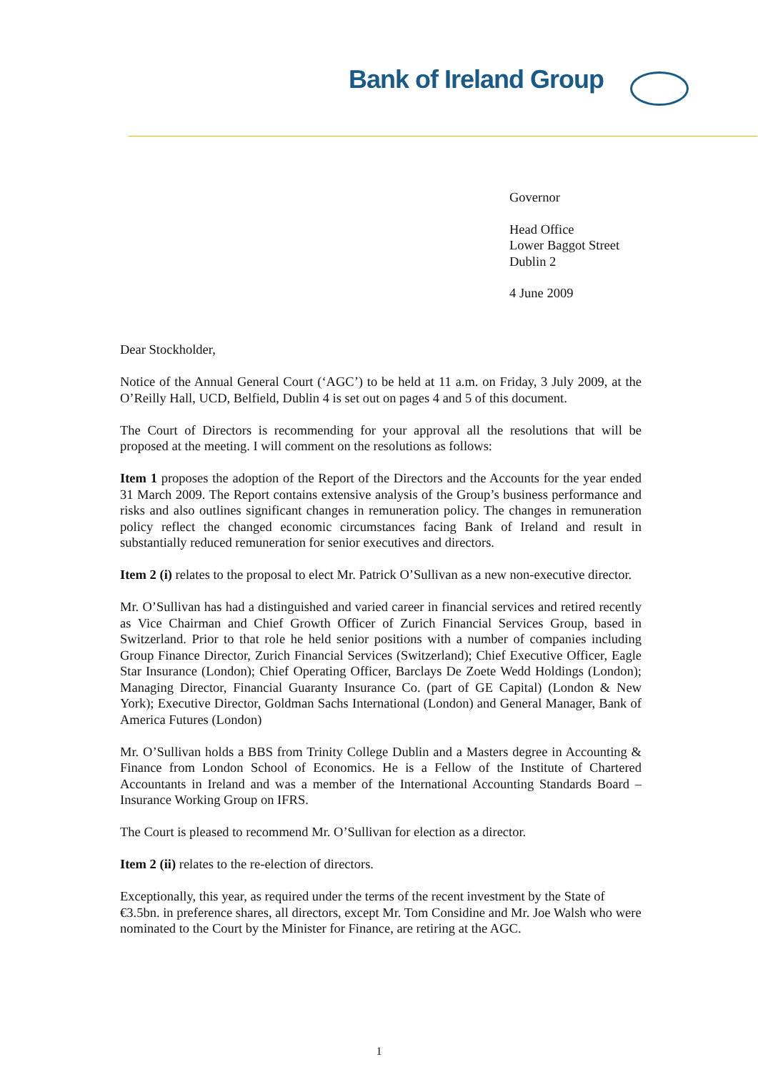Bank of Ireland Group
Governor
Head Office
Lower Baggot Street
Dublin 2
4 June 2009
Dear Stockholder,
Notice of the Annual General Court (‘AGC’) to be held at 11 a.m. on Friday, 3 July 2009, at the O’Reilly Hall, UCD, Belfield, Dublin 4 is set out on pages 4 and 5 of this document.
The Court of Directors is recommending for your approval all the resolutions that will be proposed at the meeting. I will comment on the resolutions as follows:
Item 1 proposes the adoption of the Report of the Directors and the Accounts for the year ended 31 March 2009. The Report contains extensive analysis of the Group’s business performance and risks and also outlines significant changes in remuneration policy. The changes in remuneration policy reflect the changed economic circumstances facing Bank of Ireland and result in substantially reduced remuneration for senior executives and directors.
Item 2 (i) relates to the proposal to elect Mr. Patrick O’Sullivan as a new non-executive director.
Mr. O’Sullivan has had a distinguished and varied career in financial services and retired recently as Vice Chairman and Chief Growth Officer of Zurich Financial Services Group, based in Switzerland. Prior to that role he held senior positions with a number of companies including Group Finance Director, Zurich Financial Services (Switzerland); Chief Executive Officer, Eagle Star Insurance (London); Chief Operating Officer, Barclays De Zoete Wedd Holdings (London); Managing Director, Financial Guaranty Insurance Co. (part of GE Capital) (London & New York); Executive Director, Goldman Sachs International (London) and General Manager, Bank of America Futures (London)
Mr. O’Sullivan holds a BBS from Trinity College Dublin and a Masters degree in Accounting & Finance from London School of Economics. He is a Fellow of the Institute of Chartered Accountants in Ireland and was a member of the International Accounting Standards Board – Insurance Working Group on IFRS.
The Court is pleased to recommend Mr. O’Sullivan for election as a director.
Item 2 (ii) relates to the re-election of directors.
Exceptionally, this year, as required under the terms of the recent investment by the State of €3.5bn. in preference shares, all directors, except Mr. Tom Considine and Mr. Joe Walsh who were nominated to the Court by the Minister for Finance, are retiring at the AGC.
1